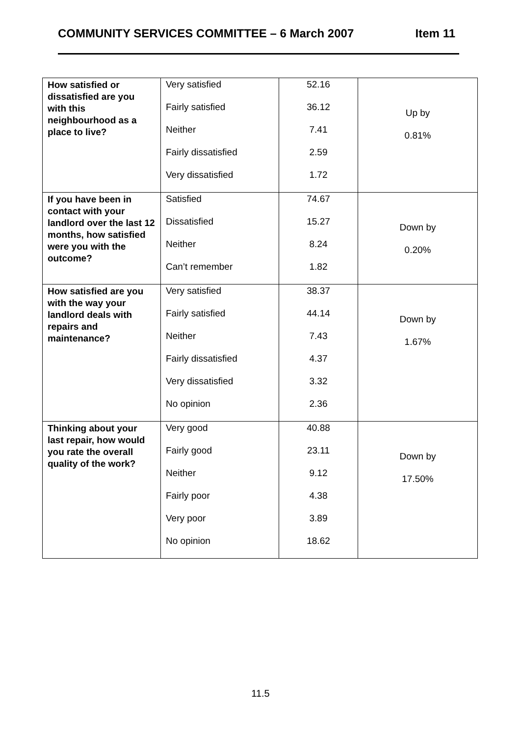COMMUNITY SERVICES COMMITTEE – 6 March 2007 Item 11
| How satisfied or dissatisfied are you with this neighbourhood as a place to live? | Very satisfied Fairly satisfied Neither Fairly dissatisfied Very dissatisfied | 52.16 36.12 7.41 2.59 1.72 | Up by 0.81% |
| If you have been in contact with your landlord over the last 12 months, how satisfied were you with the outcome? | Satisfied Dissatisfied Neither Can’t remember | 74.67 15.27 8.24 1.82 | Down by 0.20% |
| How satisfied are you with the way your landlord deals with repairs and maintenance? | Very satisfied Fairly satisfied Neither Fairly dissatisfied Very dissatisfied No opinion | 38.37 44.14 7.43 4.37 3.32 2.36 | Down by 1.67% |
| Thinking about your last repair, how would you rate the overall quality of the work? | Very good Fairly good Neither Fairly poor Very poor No opinion | 40.88 23.11 9.12 4.38 3.89 18.62 | Down by 17.50% |
11.5